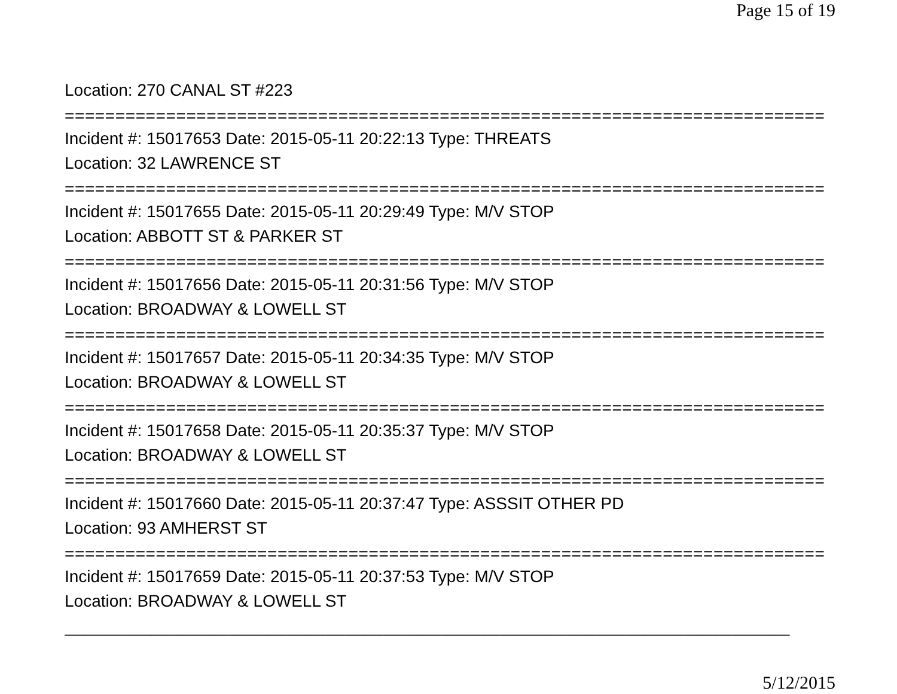Page 15 of 19
Location: 270 CANAL ST #223
===========================================================================
Incident #: 15017653 Date: 2015-05-11 20:22:13 Type: THREATS
Location: 32 LAWRENCE ST
===========================================================================
Incident #: 15017655 Date: 2015-05-11 20:29:49 Type: M/V STOP
Location: ABBOTT ST & PARKER ST
===========================================================================
Incident #: 15017656 Date: 2015-05-11 20:31:56 Type: M/V STOP
Location: BROADWAY & LOWELL ST
===========================================================================
Incident #: 15017657 Date: 2015-05-11 20:34:35 Type: M/V STOP
Location: BROADWAY & LOWELL ST
===========================================================================
Incident #: 15017658 Date: 2015-05-11 20:35:37 Type: M/V STOP
Location: BROADWAY & LOWELL ST
===========================================================================
Incident #: 15017660 Date: 2015-05-11 20:37:47 Type: ASSSIT OTHER PD
Location: 93 AMHERST ST
===========================================================================
Incident #: 15017659 Date: 2015-05-11 20:37:53 Type: M/V STOP
Location: BROADWAY & LOWELL ST
___________________________________________________________________________
5/12/2015